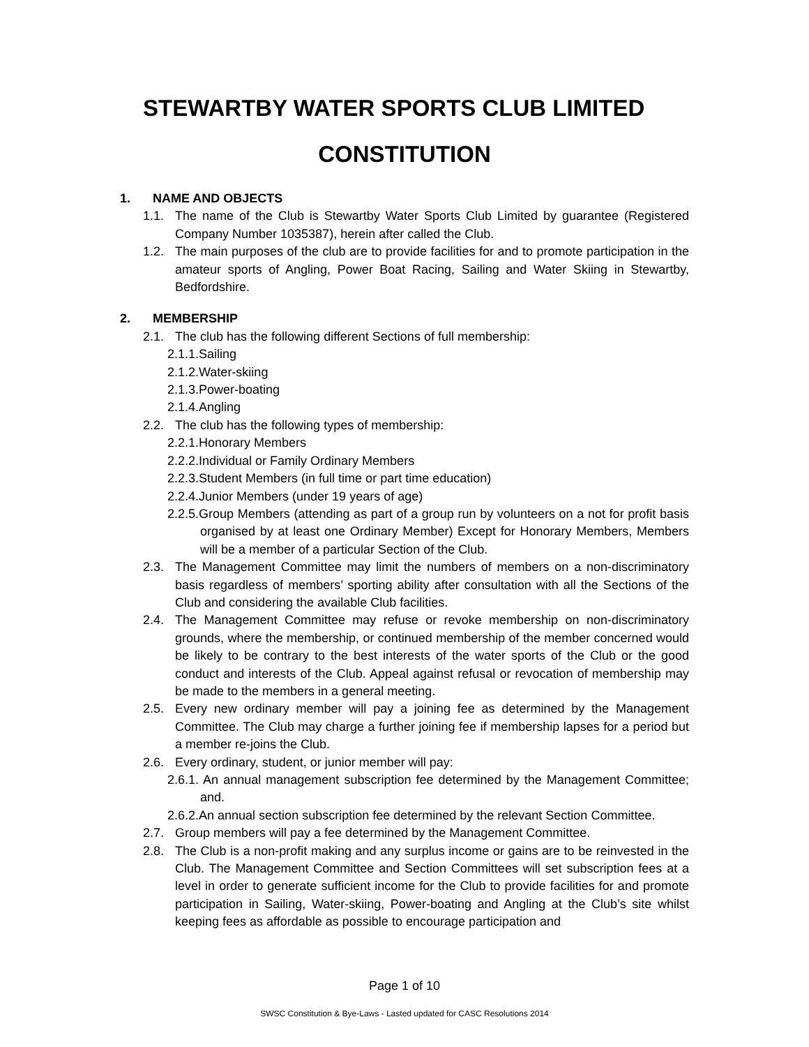STEWARTBY WATER SPORTS CLUB LIMITED
CONSTITUTION
1. NAME AND OBJECTS
1.1. The name of the Club is Stewartby Water Sports Club Limited by guarantee (Registered Company Number 1035387), herein after called the Club.
1.2. The main purposes of the club are to provide facilities for and to promote participation in the amateur sports of Angling, Power Boat Racing, Sailing and Water Skiing in Stewartby, Bedfordshire.
2. MEMBERSHIP
2.1. The club has the following different Sections of full membership:
2.1.1.Sailing
2.1.2.Water-skiing
2.1.3.Power-boating
2.1.4.Angling
2.2. The club has the following types of membership:
2.2.1.Honorary Members
2.2.2.Individual or Family Ordinary Members
2.2.3.Student Members (in full time or part time education)
2.2.4.Junior Members (under 19 years of age)
2.2.5.Group Members (attending as part of a group run by volunteers on a not for profit basis organised by at least one Ordinary Member) Except for Honorary Members, Members will be a member of a particular Section of the Club.
2.3. The Management Committee may limit the numbers of members on a non-discriminatory basis regardless of members’ sporting ability after consultation with all the Sections of the Club and considering the available Club facilities.
2.4. The Management Committee may refuse or revoke membership on non-discriminatory grounds, where the membership, or continued membership of the member concerned would be likely to be contrary to the best interests of the water sports of the Club or the good conduct and interests of the Club. Appeal against refusal or revocation of membership may be made to the members in a general meeting.
2.5. Every new ordinary member will pay a joining fee as determined by the Management Committee. The Club may charge a further joining fee if membership lapses for a period but a member re-joins the Club.
2.6. Every ordinary, student, or junior member will pay:
2.6.1. An annual management subscription fee determined by the Management Committee; and.
2.6.2.An annual section subscription fee determined by the relevant Section Committee.
2.7. Group members will pay a fee determined by the Management Committee.
2.8. The Club is a non-profit making and any surplus income or gains are to be reinvested in the Club. The Management Committee and Section Committees will set subscription fees at a level in order to generate sufficient income for the Club to provide facilities for and promote participation in Sailing, Water-skiing, Power-boating and Angling at the Club’s site whilst keeping fees as affordable as possible to encourage participation and
Page 1 of 10
SWSC Constitution & Bye-Laws - Lasted updated for CASC Resolutions 2014